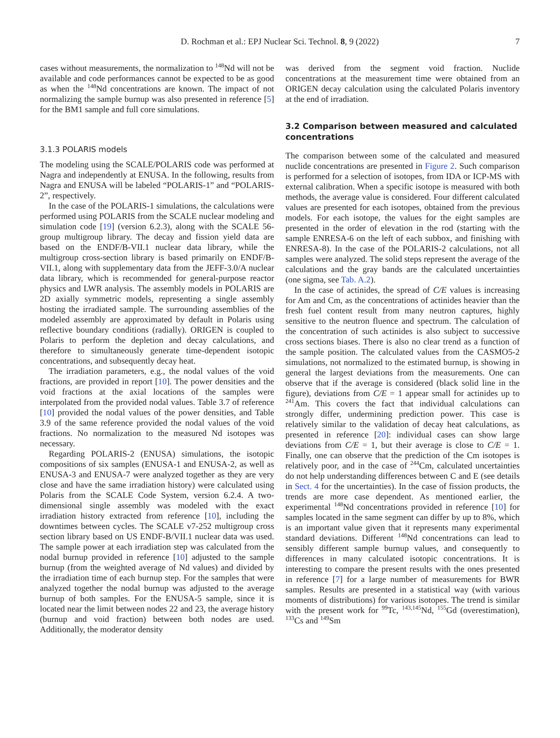D. Rochman et al.: EPJ Nuclear Sci. Technol. 8, 9 (2022) 7
cases without measurements, the normalization to <sup>148</sup>Nd will not be available and code performances cannot be expected to be as good as when the <sup>148</sup>Nd concentrations are known. The impact of not normalizing the sample burnup was also presented in reference [5] for the BM1 sample and full core simulations.
3.1.3 POLARIS models
The modeling using the SCALE/POLARIS code was performed at Nagra and independently at ENUSA. In the following, results from Nagra and ENUSA will be labeled “POLARIS-1” and “POLARIS-2”, respectively.
In the case of the POLARIS-1 simulations, the calculations were performed using POLARIS from the SCALE nuclear modeling and simulation code [19] (version 6.2.3), along with the SCALE 56-group multigroup library. The decay and fission yield data are based on the ENDF/B-VII.1 nuclear data library, while the multigroup cross-section library is based primarily on ENDF/B-VII.1, along with supplementary data from the JEFF-3.0/A nuclear data library, which is recommended for general-purpose reactor physics and LWR analysis. The assembly models in POLARIS are 2D axially symmetric models, representing a single assembly hosting the irradiated sample. The surrounding assemblies of the modeled assembly are approximated by default in Polaris using reflective boundary conditions (radially). ORIGEN is coupled to Polaris to perform the depletion and decay calculations, and therefore to simultaneously generate time-dependent isotopic concentrations, and subsequently decay heat.
The irradiation parameters, e.g., the nodal values of the void fractions, are provided in report [10]. The power densities and the void fractions at the axial locations of the samples were interpolated from the provided nodal values. Table 3.7 of reference [10] provided the nodal values of the power densities, and Table 3.9 of the same reference provided the nodal values of the void fractions. No normalization to the measured Nd isotopes was necessary.
Regarding POLARIS-2 (ENUSA) simulations, the isotopic compositions of six samples (ENUSA-1 and ENUSA-2, as well as ENUSA-3 and ENUSA-7 were analyzed together as they are very close and have the same irradiation history) were calculated using Polaris from the SCALE Code System, version 6.2.4. A two-dimensional single assembly was modeled with the exact irradiation history extracted from reference [10], including the downtimes between cycles. The SCALE v7-252 multigroup cross section library based on US ENDF-B/VII.1 nuclear data was used. The sample power at each irradiation step was calculated from the nodal burnup provided in reference [10] adjusted to the sample burnup (from the weighted average of Nd values) and divided by the irradiation time of each burnup step. For the samples that were analyzed together the nodal burnup was adjusted to the average burnup of both samples. For the ENUSA-5 sample, since it is located near the limit between nodes 22 and 23, the average history (burnup and void fraction) between both nodes are used. Additionally, the moderator density
was derived from the segment void fraction. Nuclide concentrations at the measurement time were obtained from an ORIGEN decay calculation using the calculated Polaris inventory at the end of irradiation.
3.2 Comparison between measured and calculated concentrations
The comparison between some of the calculated and measured nuclide concentrations are presented in Figure 2. Such comparison is performed for a selection of isotopes, from IDA or ICP-MS with external calibration. When a specific isotope is measured with both methods, the average value is considered. Four different calculated values are presented for each isotopes, obtained from the previous models. For each isotope, the values for the eight samples are presented in the order of elevation in the rod (starting with the sample ENRESA-6 on the left of each subbox, and finishing with ENRESA-8). In the case of the POLARIS-2 calculations, not all samples were analyzed. The solid steps represent the average of the calculations and the gray bands are the calculated uncertainties (one sigma, see Tab. A.2).
In the case of actinides, the spread of C/E values is increasing for Am and Cm, as the concentrations of actinides heavier than the fresh fuel content result from many neutron captures, highly sensitive to the neutron fluence and spectrum. The calculation of the concentration of such actinides is also subject to successive cross sections biases. There is also no clear trend as a function of the sample position. The calculated values from the CASMO5-2 simulations, not normalized to the estimated burnup, is showing in general the largest deviations from the measurements. One can observe that if the average is considered (black solid line in the figure), deviations from C/E = 1 appear small for actinides up to <sup>241</sup>Am. This covers the fact that individual calculations can strongly differ, undermining prediction power. This case is relatively similar to the validation of decay heat calculations, as presented in reference [20]: individual cases can show large deviations from C/E = 1, but their average is close to C/E = 1. Finally, one can observe that the prediction of the Cm isotopes is relatively poor, and in the case of <sup>244</sup>Cm, calculated uncertainties do not help understanding differences between C and E (see details in Sect. 4 for the uncertainties). In the case of fission products, the trends are more case dependent. As mentioned earlier, the experimental <sup>148</sup>Nd concentrations provided in reference [10] for samples located in the same segment can differ by up to 8%, which is an important value given that it represents many experimental standard deviations. Different <sup>148</sup>Nd concentrations can lead to sensibly different sample burnup values, and consequently to differences in many calculated isotopic concentrations. It is interesting to compare the present results with the ones presented in reference [7] for a large number of measurements for BWR samples. Results are presented in a statistical way (with various moments of distributions) for various isotopes. The trend is similar with the present work for <sup>99</sup>Tc, <sup>143,145</sup>Nd, <sup>155</sup>Gd (overestimation), <sup>133</sup>Cs and <sup>149</sup>Sm